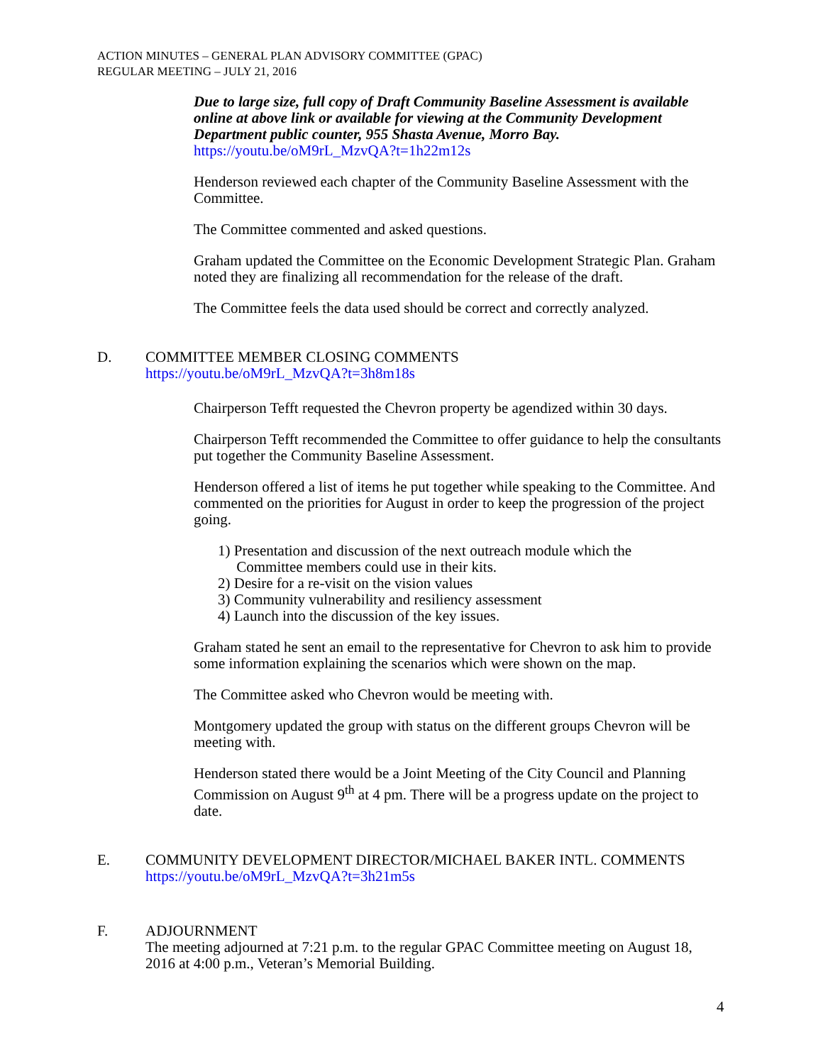ACTION MINUTES – GENERAL PLAN ADVISORY COMMITTEE (GPAC)
REGULAR MEETING – JULY 21, 2016
Due to large size, full copy of Draft Community Baseline Assessment is available online at above link or available for viewing at the Community Development Department public counter, 955 Shasta Avenue, Morro Bay.
https://youtu.be/oM9rL_MzvQA?t=1h22m12s
Henderson reviewed each chapter of the Community Baseline Assessment with the Committee.
The Committee commented and asked questions.
Graham updated the Committee on the Economic Development Strategic Plan. Graham noted they are finalizing all recommendation for the release of the draft.
The Committee feels the data used should be correct and correctly analyzed.
D. COMMITTEE MEMBER CLOSING COMMENTS
https://youtu.be/oM9rL_MzvQA?t=3h8m18s
Chairperson Tefft requested the Chevron property be agendized within 30 days.
Chairperson Tefft recommended the Committee to offer guidance to help the consultants put together the Community Baseline Assessment.
Henderson offered a list of items he put together while speaking to the Committee. And commented on the priorities for August in order to keep the progression of the project going.
1) Presentation and discussion of the next outreach module which the
Committee members could use in their kits.
2) Desire for a re-visit on the vision values
3) Community vulnerability and resiliency assessment
4) Launch into the discussion of the key issues.
Graham stated he sent an email to the representative for Chevron to ask him to provide some information explaining the scenarios which were shown on the map.
The Committee asked who Chevron would be meeting with.
Montgomery updated the group with status on the different groups Chevron will be meeting with.
Henderson stated there would be a Joint Meeting of the City Council and Planning Commission on August 9<sup>th</sup> at 4 pm. There will be a progress update on the project to date.
E. COMMUNITY DEVELOPMENT DIRECTOR/MICHAEL BAKER INTL. COMMENTS
https://youtu.be/oM9rL_MzvQA?t=3h21m5s
F. ADJOURNMENT
The meeting adjourned at 7:21 p.m. to the regular GPAC Committee meeting on August 18, 2016 at 4:00 p.m., Veteran’s Memorial Building.
4